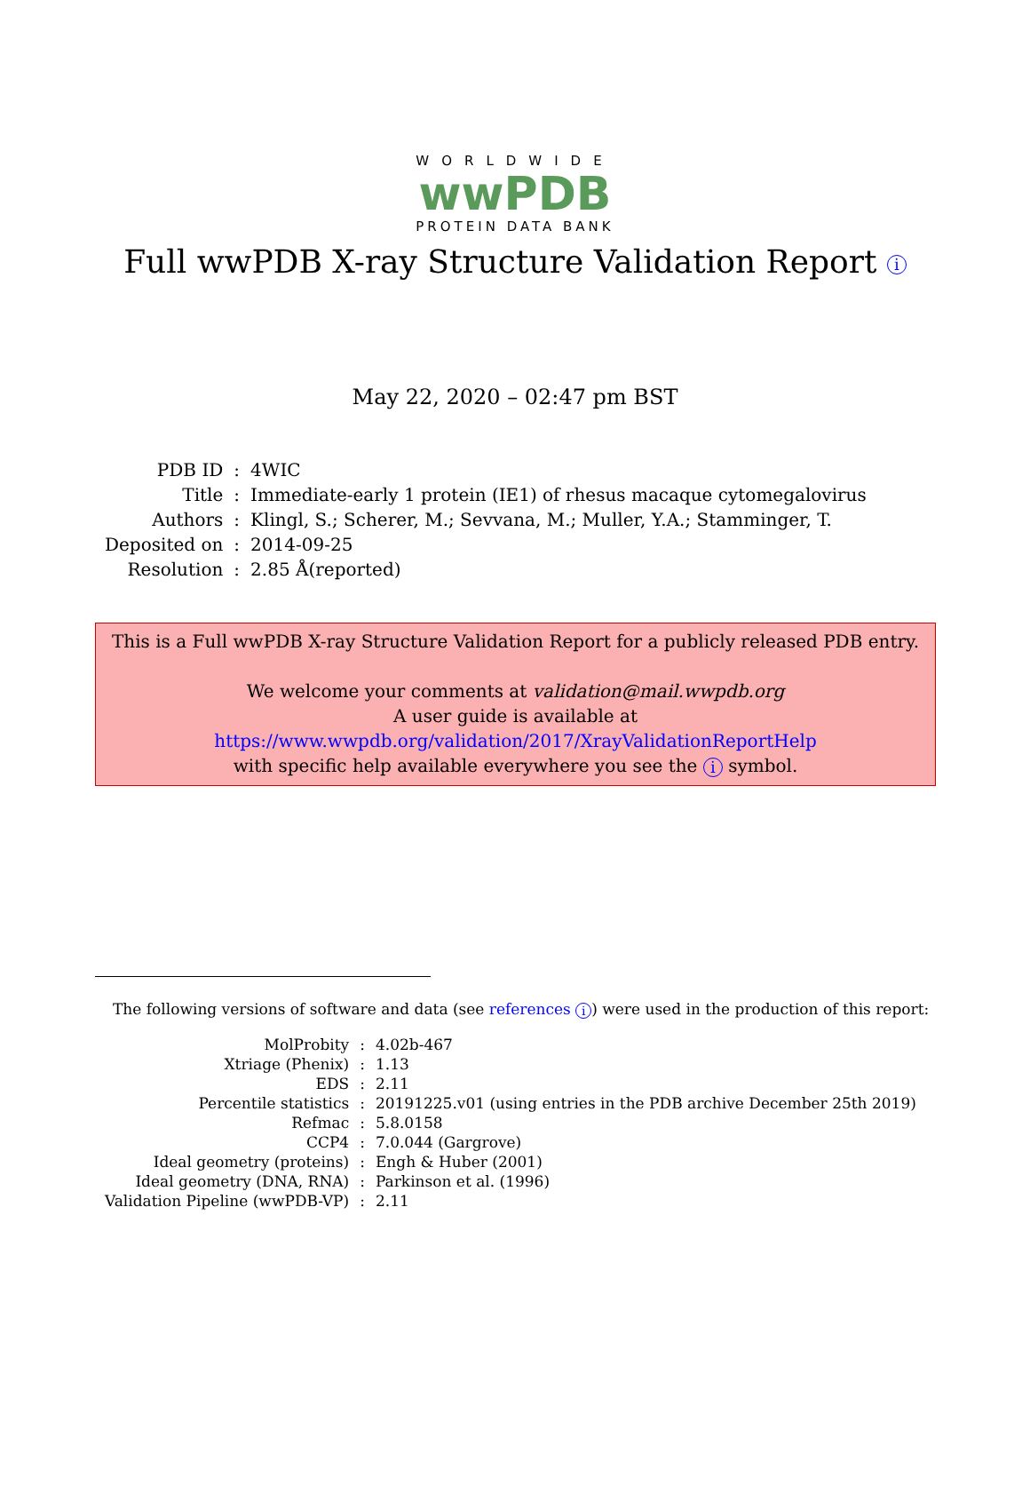WORLDWIDE
wwPDB
PROTEIN DATA BANK
Full wwPDB X-ray Structure Validation Report i
May 22, 2020 – 02:47 pm BST
| PDB ID | : | 4WIC |
| Title | : | Immediate-early 1 protein (IE1) of rhesus macaque cytomegalovirus |
| Authors | : | Klingl, S.; Scherer, M.; Sevvana, M.; Muller, Y.A.; Stamminger, T. |
| Deposited on | : | 2014-09-25 |
| Resolution | : | 2.85 Å(reported) |
This is a Full wwPDB X-ray Structure Validation Report for a publicly released PDB entry.
We welcome your comments at validation@mail.wwpdb.org
A user guide is available at
https://www.wwpdb.org/validation/2017/XrayValidationReportHelp
with specific help available everywhere you see the i symbol.
The following versions of software and data (see references i) were used in the production of this report:
| MolProbity | : | 4.02b-467 |
| Xtriage (Phenix) | : | 1.13 |
| EDS | : | 2.11 |
| Percentile statistics | : | 20191225.v01 (using entries in the PDB archive December 25th 2019) |
| Refmac | : | 5.8.0158 |
| CCP4 | : | 7.0.044 (Gargrove) |
| Ideal geometry (proteins) | : | Engh & Huber (2001) |
| Ideal geometry (DNA, RNA) | : | Parkinson et al. (1996) |
| Validation Pipeline (wwPDB-VP) | : | 2.11 |